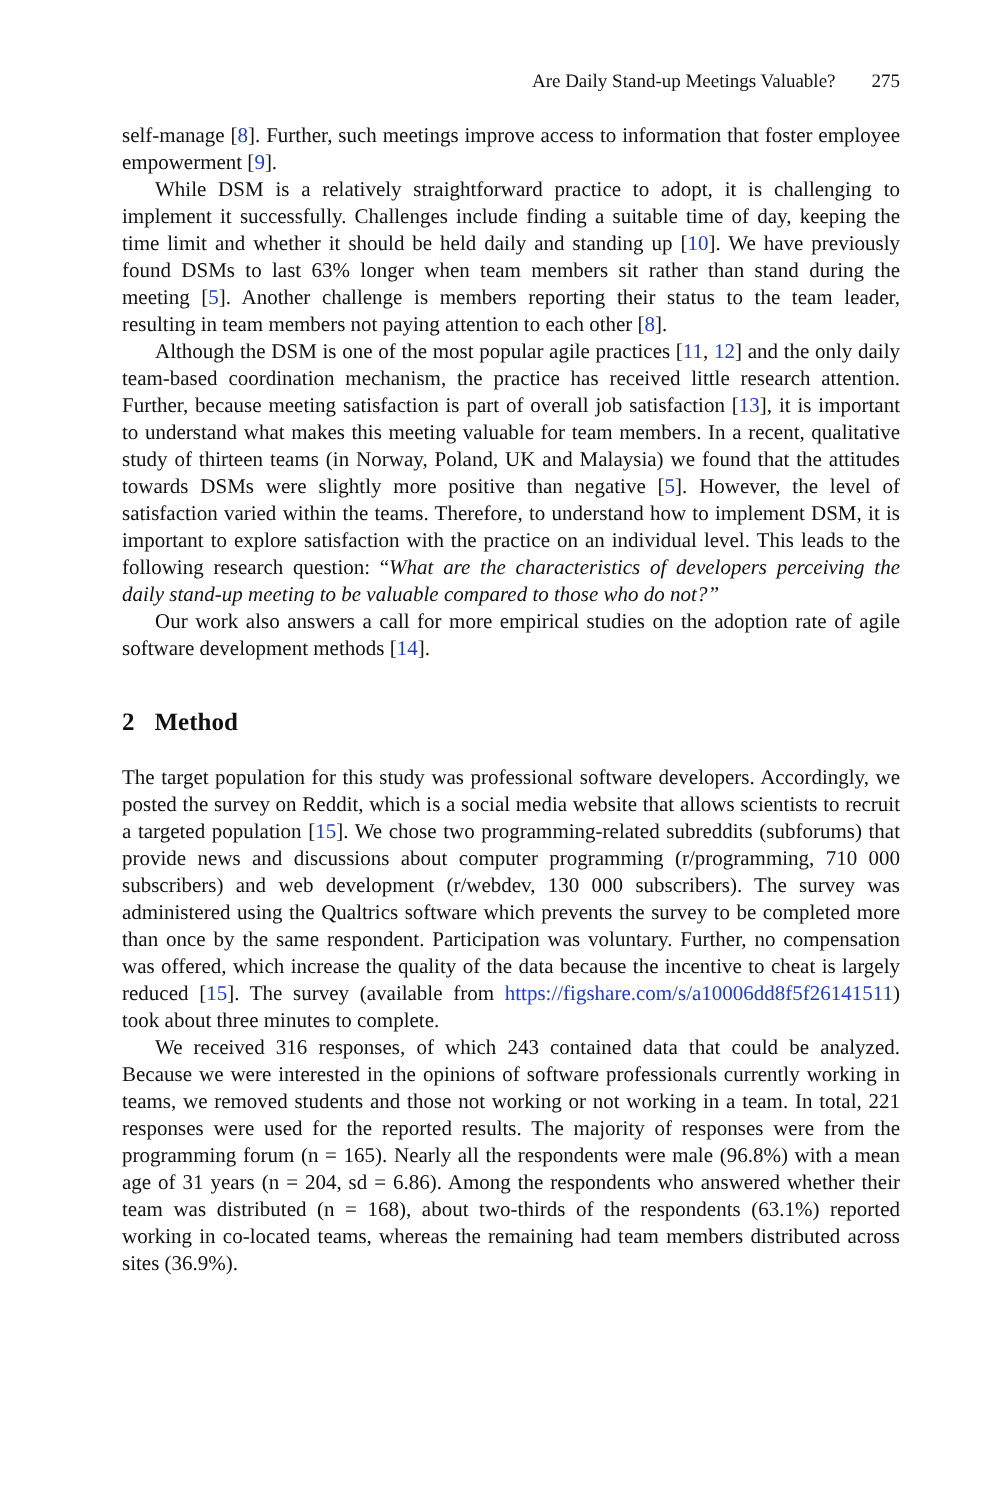Are Daily Stand-up Meetings Valuable? 275
self-manage [8]. Further, such meetings improve access to information that foster employee empowerment [9].
While DSM is a relatively straightforward practice to adopt, it is challenging to implement it successfully. Challenges include finding a suitable time of day, keeping the time limit and whether it should be held daily and standing up [10]. We have previously found DSMs to last 63% longer when team members sit rather than stand during the meeting [5]. Another challenge is members reporting their status to the team leader, resulting in team members not paying attention to each other [8].
Although the DSM is one of the most popular agile practices [11, 12] and the only daily team-based coordination mechanism, the practice has received little research attention. Further, because meeting satisfaction is part of overall job satisfaction [13], it is important to understand what makes this meeting valuable for team members. In a recent, qualitative study of thirteen teams (in Norway, Poland, UK and Malaysia) we found that the attitudes towards DSMs were slightly more positive than negative [5]. However, the level of satisfaction varied within the teams. Therefore, to understand how to implement DSM, it is important to explore satisfaction with the practice on an individual level. This leads to the following research question: “What are the characteristics of developers perceiving the daily stand-up meeting to be valuable compared to those who do not?”
Our work also answers a call for more empirical studies on the adoption rate of agile software development methods [14].
2 Method
The target population for this study was professional software developers. Accordingly, we posted the survey on Reddit, which is a social media website that allows scientists to recruit a targeted population [15]. We chose two programming-related subreddits (subforums) that provide news and discussions about computer programming (r/programming, 710 000 subscribers) and web development (r/webdev, 130 000 subscribers). The survey was administered using the Qualtrics software which prevents the survey to be completed more than once by the same respondent. Participation was voluntary. Further, no compensation was offered, which increase the quality of the data because the incentive to cheat is largely reduced [15]. The survey (available from https://figshare.com/s/a10006dd8f5f26141511) took about three minutes to complete.
We received 316 responses, of which 243 contained data that could be analyzed. Because we were interested in the opinions of software professionals currently working in teams, we removed students and those not working or not working in a team. In total, 221 responses were used for the reported results. The majority of responses were from the programming forum (n = 165). Nearly all the respondents were male (96.8%) with a mean age of 31 years (n = 204, sd = 6.86). Among the respondents who answered whether their team was distributed (n = 168), about two-thirds of the respondents (63.1%) reported working in co-located teams, whereas the remaining had team members distributed across sites (36.9%).